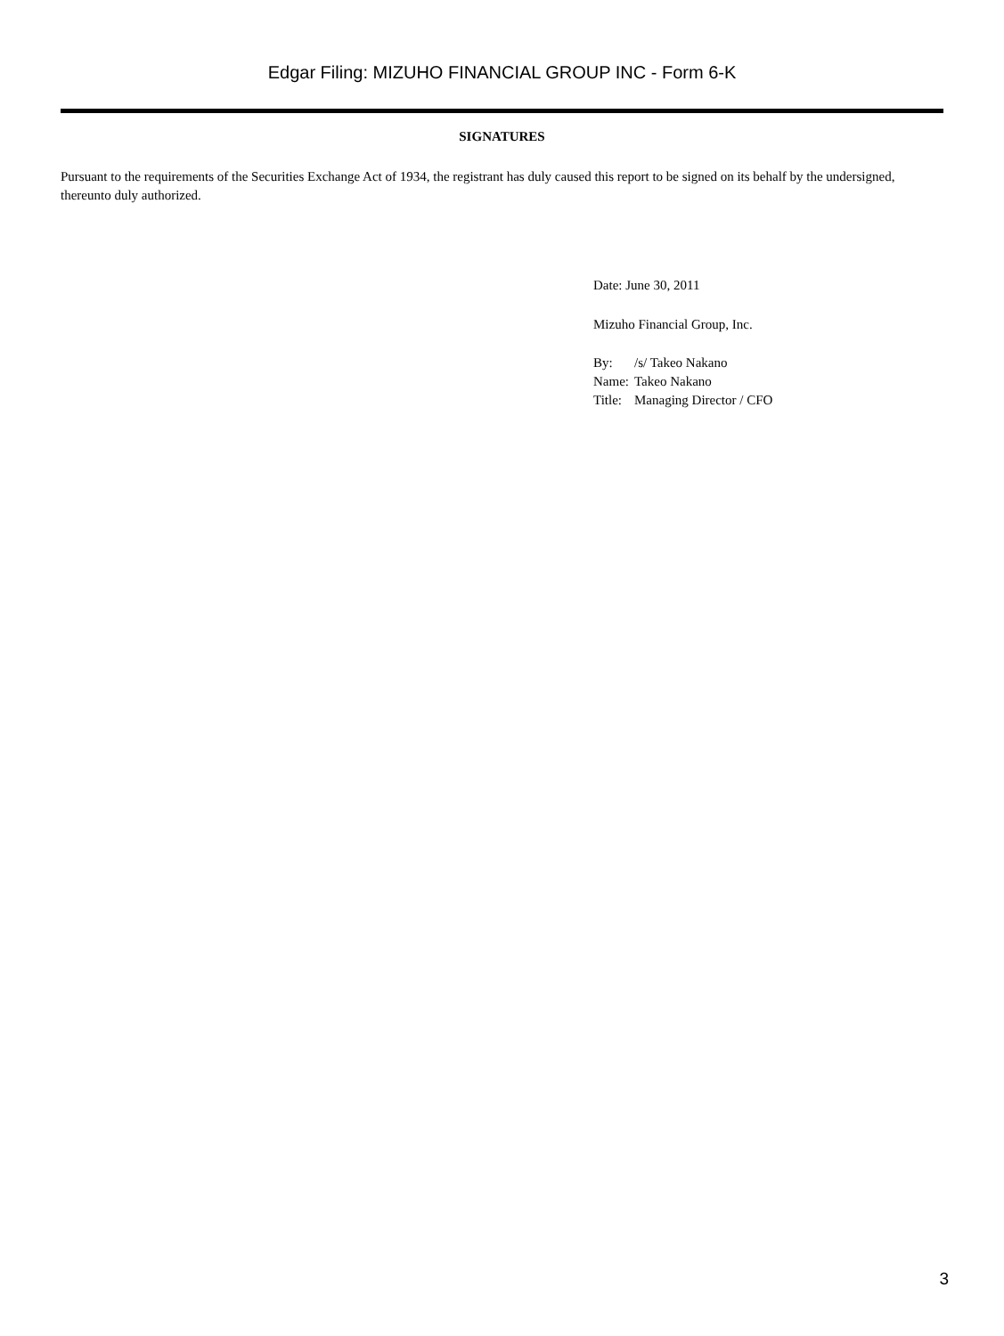Edgar Filing: MIZUHO FINANCIAL GROUP INC - Form 6-K
SIGNATURES
Pursuant to the requirements of the Securities Exchange Act of 1934, the registrant has duly caused this report to be signed on its behalf by the undersigned, thereunto duly authorized.
Date: June 30, 2011
Mizuho Financial Group, Inc.
| By: | /s/ Takeo Nakano |
| Name: | Takeo Nakano |
| Title: | Managing Director / CFO |
3